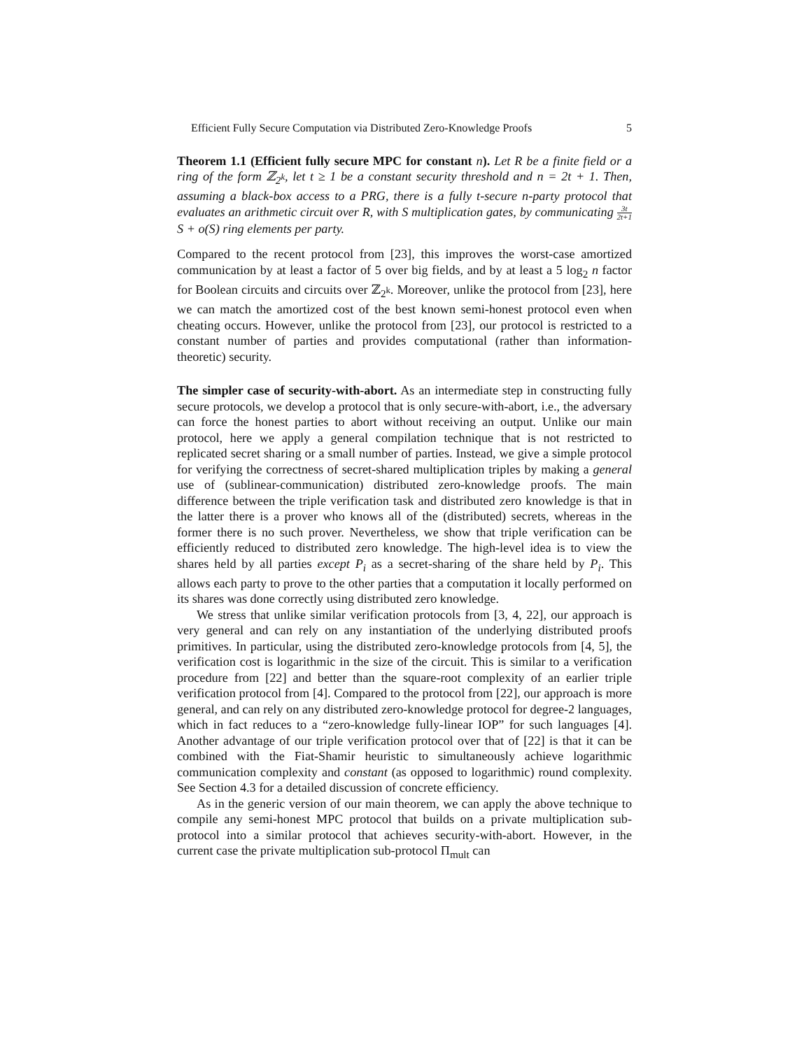Efficient Fully Secure Computation via Distributed Zero-Knowledge Proofs 5
Theorem 1.1 (Efficient fully secure MPC for constant n). Let R be a finite field or a ring of the form ℤ<sub>2<sup>k</sup></sub>, let t ≥ 1 be a constant security threshold and n = 2t + 1. Then, assuming a black-box access to a PRG, there is a fully t-secure n-party protocol that evaluates an arithmetic circuit over R, with S multiplication gates, by communicating 3t 2t+1 S + o(S) ring elements per party.
Compared to the recent protocol from [23], this improves the worst-case amortized communication by at least a factor of 5 over big fields, and by at least a 5 log<sub>2</sub> n factor for Boolean circuits and circuits over ℤ<sub>2<sup>k</sup></sub>. Moreover, unlike the protocol from [23], here we can match the amortized cost of the best known semi-honest protocol even when cheating occurs. However, unlike the protocol from [23], our protocol is restricted to a constant number of parties and provides computational (rather than information-theoretic) security.
The simpler case of security-with-abort. As an intermediate step in constructing fully secure protocols, we develop a protocol that is only secure-with-abort, i.e., the adversary can force the honest parties to abort without receiving an output. Unlike our main protocol, here we apply a general compilation technique that is not restricted to replicated secret sharing or a small number of parties. Instead, we give a simple protocol for verifying the correctness of secret-shared multiplication triples by making a general use of (sublinear-communication) distributed zero-knowledge proofs. The main difference between the triple verification task and distributed zero knowledge is that in the latter there is a prover who knows all of the (distributed) secrets, whereas in the former there is no such prover. Nevertheless, we show that triple verification can be efficiently reduced to distributed zero knowledge. The high-level idea is to view the shares held by all parties except P<sub>i</sub> as a secret-sharing of the share held by P<sub>i</sub>. This allows each party to prove to the other parties that a computation it locally performed on its shares was done correctly using distributed zero knowledge.
We stress that unlike similar verification protocols from [3, 4, 22], our approach is very general and can rely on any instantiation of the underlying distributed proofs primitives. In particular, using the distributed zero-knowledge protocols from [4, 5], the verification cost is logarithmic in the size of the circuit. This is similar to a verification procedure from [22] and better than the square-root complexity of an earlier triple verification protocol from [4]. Compared to the protocol from [22], our approach is more general, and can rely on any distributed zero-knowledge protocol for degree-2 languages, which in fact reduces to a “zero-knowledge fully-linear IOP” for such languages [4]. Another advantage of our triple verification protocol over that of [22] is that it can be combined with the Fiat-Shamir heuristic to simultaneously achieve logarithmic communication complexity and constant (as opposed to logarithmic) round complexity. See Section 4.3 for a detailed discussion of concrete efficiency.
As in the generic version of our main theorem, we can apply the above technique to compile any semi-honest MPC protocol that builds on a private multiplication sub-protocol into a similar protocol that achieves security-with-abort. However, in the current case the private multiplication sub-protocol Π<sub>mult</sub> can